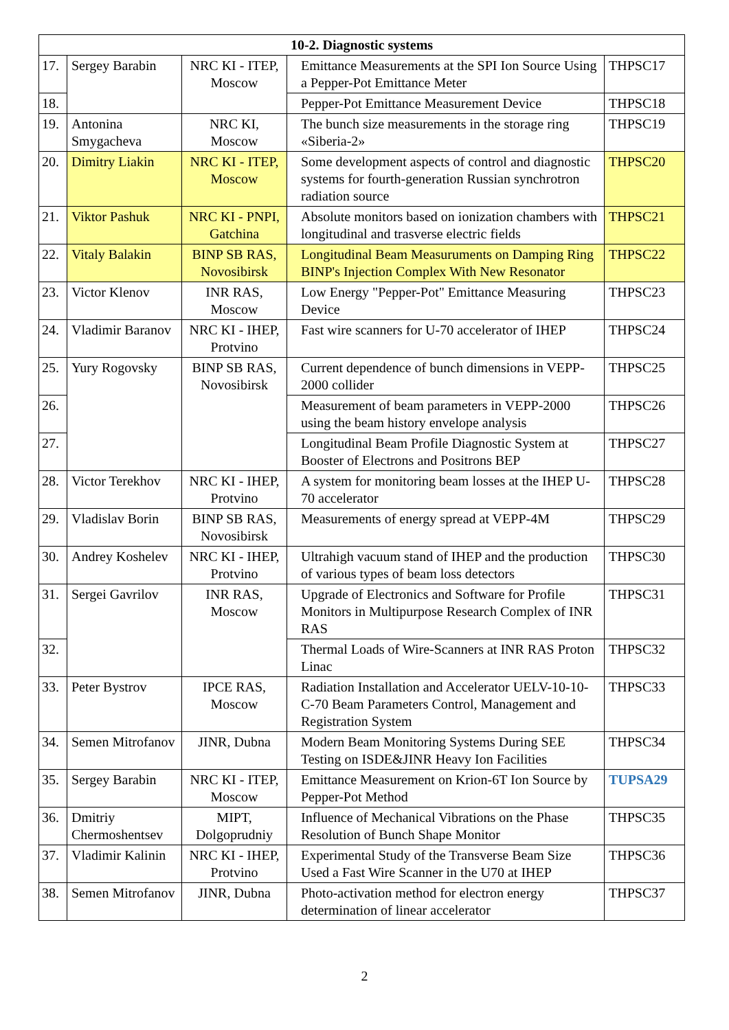| 10-2. Diagnostic systems | | | | |
| --- | --- | --- | --- | --- |
| 17. | Sergey Barabin | NRC KI - ITEP, Moscow | Emittance Measurements at the SPI Ion Source Using a Pepper-Pot Emittance Meter | THPSC17 |
| 18. | | | Pepper-Pot Emittance Measurement Device | THPSC18 |
| 19. | Antonina Smygacheva | NRC KI, Moscow | The bunch size measurements in the storage ring «Siberia-2» | THPSC19 |
| 20. | Dimitry Liakin | NRC KI - ITEP, Moscow | Some development aspects of control and diagnostic systems for fourth-generation Russian synchrotron radiation source | THPSC20 |
| 21. | Viktor Pashuk | NRC KI - PNPI, Gatchina | Absolute monitors based on ionization chambers with longitudinal and trasverse electric fields | THPSC21 |
| 22. | Vitaly Balakin | BINP SB RAS, Novosibirsk | Longitudinal Beam Measuruments on Damping Ring BINP's Injection Complex With New Resonator | THPSC22 |
| 23. | Victor Klenov | INR RAS, Moscow | Low Energy "Pepper-Pot" Emittance Measuring Device | THPSC23 |
| 24. | Vladimir Baranov | NRC KI - IHEP, Protvino | Fast wire scanners for U-70 accelerator of IHEP | THPSC24 |
| 25. | Yury Rogovsky | BINP SB RAS, Novosibirsk | Current dependence of bunch dimensions in VEPP-2000 collider | THPSC25 |
| 26. | | | Measurement of beam parameters in VEPP-2000 using the beam history envelope analysis | THPSC26 |
| 27. | | | Longitudinal Beam Profile Diagnostic System at Booster of Electrons and Positrons BEP | THPSC27 |
| 28. | Victor Terekhov | NRC KI - IHEP, Protvino | A system for monitoring beam losses at the IHEP U-70 accelerator | THPSC28 |
| 29. | Vladislav Borin | BINP SB RAS, Novosibirsk | Measurements of energy spread at VEPP-4M | THPSC29 |
| 30. | Andrey Koshelev | NRC KI - IHEP, Protvino | Ultrahigh vacuum stand of IHEP and the production of various types of beam loss detectors | THPSC30 |
| 31. | Sergei Gavrilov | INR RAS, Moscow | Upgrade of Electronics and Software for Profile Monitors in Multipurpose Research Complex of INR RAS | THPSC31 |
| 32. | | | Thermal Loads of Wire-Scanners at INR RAS Proton Linac | THPSC32 |
| 33. | Peter Bystrov | IPCE RAS, Moscow | Radiation Installation and Accelerator UELV-10-10-C-70 Beam Parameters Control, Management and Registration System | THPSC33 |
| 34. | Semen Mitrofanov | JINR, Dubna | Modern Beam Monitoring Systems During SEE Testing on ISDE&JINR Heavy Ion Facilities | THPSC34 |
| 35. | Sergey Barabin | NRC KI - ITEP, Moscow | Emittance Measurement on Krion-6T Ion Source by Pepper-Pot Method | TUPSA29 |
| 36. | Dmitriy Chermoshentsev | MIPT, Dolgoprudniy | Influence of Mechanical Vibrations on the Phase Resolution of Bunch Shape Monitor | THPSC35 |
| 37. | Vladimir Kalinin | NRC KI - IHEP, Protvino | Experimental Study of the Transverse Beam Size Used a Fast Wire Scanner in the U70 at IHEP | THPSC36 |
| 38. | Semen Mitrofanov | JINR, Dubna | Photo-activation method for electron energy determination of linear accelerator | THPSC37 |
2